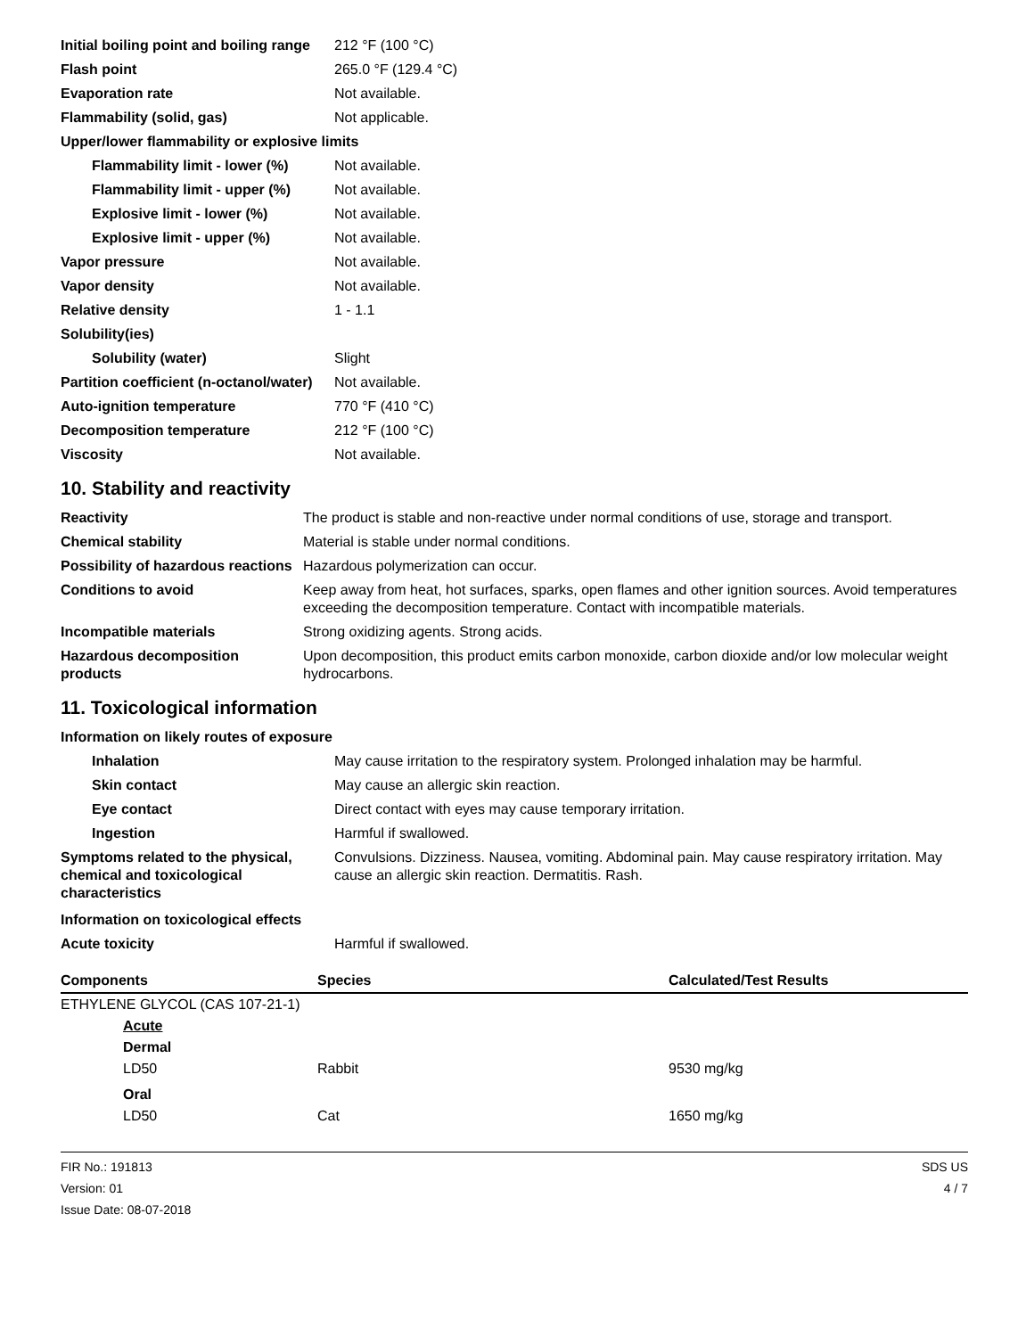| Initial boiling point and boiling range | 212 °F (100 °C) |
| Flash point | 265.0 °F (129.4 °C) |
| Evaporation rate | Not available. |
| Flammability (solid, gas) | Not applicable. |
| Upper/lower flammability or explosive limits | |
| Flammability limit - lower (%) | Not available. |
| Flammability limit - upper (%) | Not available. |
| Explosive limit - lower (%) | Not available. |
| Explosive limit - upper (%) | Not available. |
| Vapor pressure | Not available. |
| Vapor density | Not available. |
| Relative density | 1 - 1.1 |
| Solubility(ies) | |
| Solubility (water) | Slight |
| Partition coefficient (n-octanol/water) | Not available. |
| Auto-ignition temperature | 770 °F (410 °C) |
| Decomposition temperature | 212 °F (100 °C) |
| Viscosity | Not available. |
10. Stability and reactivity
| Reactivity | The product is stable and non-reactive under normal conditions of use, storage and transport. |
| Chemical stability | Material is stable under normal conditions. |
| Possibility of hazardous reactions | Hazardous polymerization can occur. |
| Conditions to avoid | Keep away from heat, hot surfaces, sparks, open flames and other ignition sources. Avoid temperatures exceeding the decomposition temperature. Contact with incompatible materials. |
| Incompatible materials | Strong oxidizing agents. Strong acids. |
| Hazardous decomposition products | Upon decomposition, this product emits carbon monoxide, carbon dioxide and/or low molecular weight hydrocarbons. |
11. Toxicological information
| Information on likely routes of exposure | |
| Inhalation | May cause irritation to the respiratory system. Prolonged inhalation may be harmful. |
| Skin contact | May cause an allergic skin reaction. |
| Eye contact | Direct contact with eyes may cause temporary irritation. |
| Ingestion | Harmful if swallowed. |
| Symptoms related to the physical, chemical and toxicological characteristics | Convulsions. Dizziness. Nausea, vomiting. Abdominal pain. May cause respiratory irritation. May cause an allergic skin reaction. Dermatitis. Rash. |
| Information on toxicological effects | |
| Acute toxicity | Harmful if swallowed. |
| Components | Species | Calculated/Test Results |
| --- | --- | --- |
| ETHYLENE GLYCOL (CAS 107-21-1) | | |
| Acute | | |
| Dermal | | |
| LD50 | Rabbit | 9530 mg/kg |
| Oral | | |
| LD50 | Cat | 1650 mg/kg |
FIR No.: 191813
Version: 01
Issue Date: 08-07-2018
SDS US
4 / 7